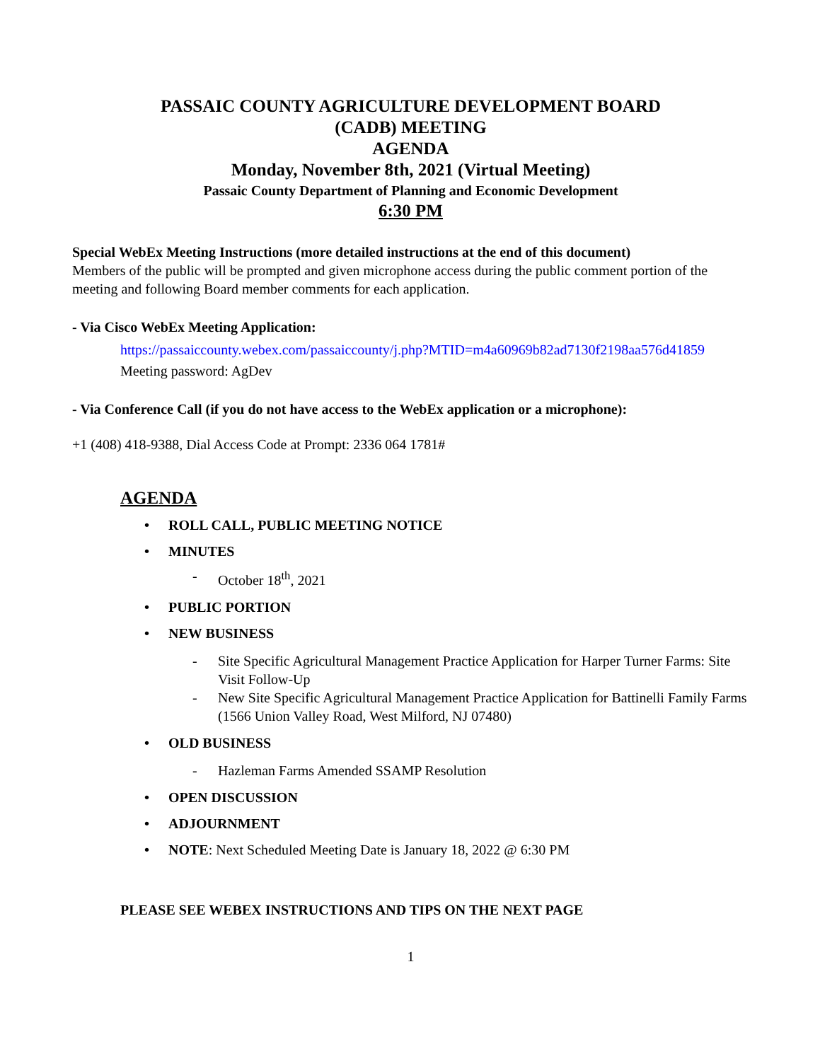PASSAIC COUNTY AGRICULTURE DEVELOPMENT BOARD
(CADB) MEETING
AGENDA
Monday, November 8th, 2021 (Virtual Meeting)
Passaic County Department of Planning and Economic Development
6:30 PM
Special WebEx Meeting Instructions (more detailed instructions at the end of this document)
Members of the public will be prompted and given microphone access during the public comment portion of the meeting and following Board member comments for each application.
- Via Cisco WebEx Meeting Application:
https://passaiccounty.webex.com/passaiccounty/j.php?MTID=m4a60969b82ad7130f2198aa576d41859
Meeting password: AgDev
- Via Conference Call (if you do not have access to the WebEx application or a microphone):
+1 (408) 418-9388, Dial Access Code at Prompt: 2336 064 1781#
AGENDA
• ROLL CALL, PUBLIC MEETING NOTICE
• MINUTES
- October 18<sup>th</sup>, 2021
• PUBLIC PORTION
• NEW BUSINESS
- Site Specific Agricultural Management Practice Application for Harper Turner Farms: Site Visit Follow-Up
- New Site Specific Agricultural Management Practice Application for Battinelli Family Farms (1566 Union Valley Road, West Milford, NJ 07480)
• OLD BUSINESS
- Hazleman Farms Amended SSAMP Resolution
• OPEN DISCUSSION
• ADJOURNMENT
• NOTE: Next Scheduled Meeting Date is January 18, 2022 @ 6:30 PM
PLEASE SEE WEBEX INSTRUCTIONS AND TIPS ON THE NEXT PAGE
1